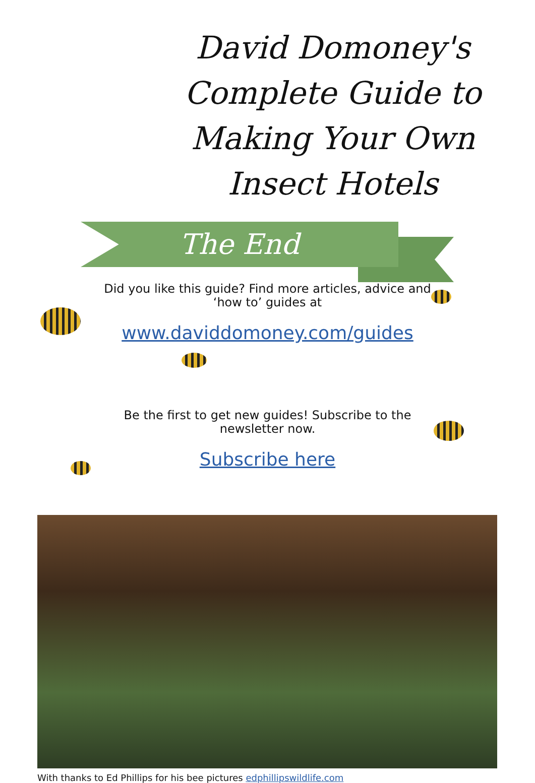David Domoney's Complete Guide to Making Your Own Insect Hotels
The End
Did you like this guide? Find more articles, advice and
‘how to’ guides at
www.daviddomoney.com/guides
Be the first to get new guides! Subscribe to the
newsletter now.
Subscribe here
With thanks to Ed Phillips for his bee pictures edphillipswildlife.com